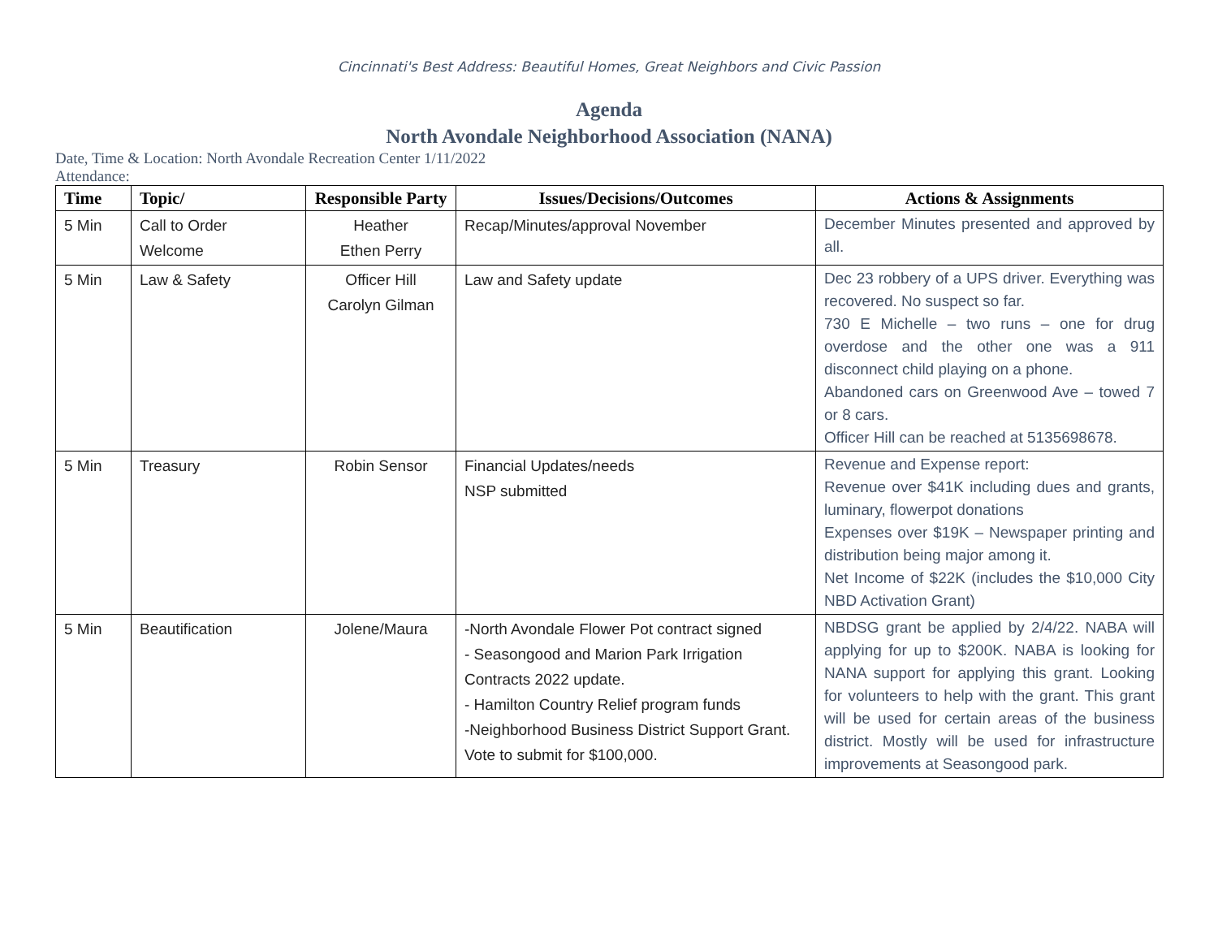Cincinnati's Best Address: Beautiful Homes, Great Neighbors and Civic Passion
Agenda
North Avondale Neighborhood Association (NANA)
Date, Time & Location: North Avondale Recreation Center 1/11/2022
Attendance:
| Time | Topic/ | Responsible Party | Issues/Decisions/Outcomes | Actions & Assignments |
| --- | --- | --- | --- | --- |
| 5 Min | Call to Order Welcome | Heather Ethen Perry | Recap/Minutes/approval November | December Minutes presented and approved by all. |
| 5 Min | Law & Safety | Officer Hill Carolyn Gilman | Law and Safety update | Dec 23 robbery of a UPS driver. Everything was recovered. No suspect so far. 730 E Michelle – two runs – one for drug overdose and the other one was a 911 disconnect child playing on a phone. Abandoned cars on Greenwood Ave – towed 7 or 8 cars. Officer Hill can be reached at 5135698678. |
| 5 Min | Treasury | Robin Sensor | Financial Updates/needs NSP submitted | Revenue and Expense report: Revenue over $41K including dues and grants, luminary, flowerpot donations Expenses over $19K – Newspaper printing and distribution being major among it. Net Income of $22K (includes the $10,000 City NBD Activation Grant) |
| 5 Min | Beautification | Jolene/Maura | -North Avondale Flower Pot contract signed - Seasongood and Marion Park Irrigation Contracts 2022 update. - Hamilton Country Relief program funds -Neighborhood Business District Support Grant. Vote to submit for $100,000. | NBDSG grant be applied by 2/4/22. NABA will applying for up to $200K. NABA is looking for NANA support for applying this grant. Looking for volunteers to help with the grant. This grant will be used for certain areas of the business district. Mostly will be used for infrastructure improvements at Seasongood park. |